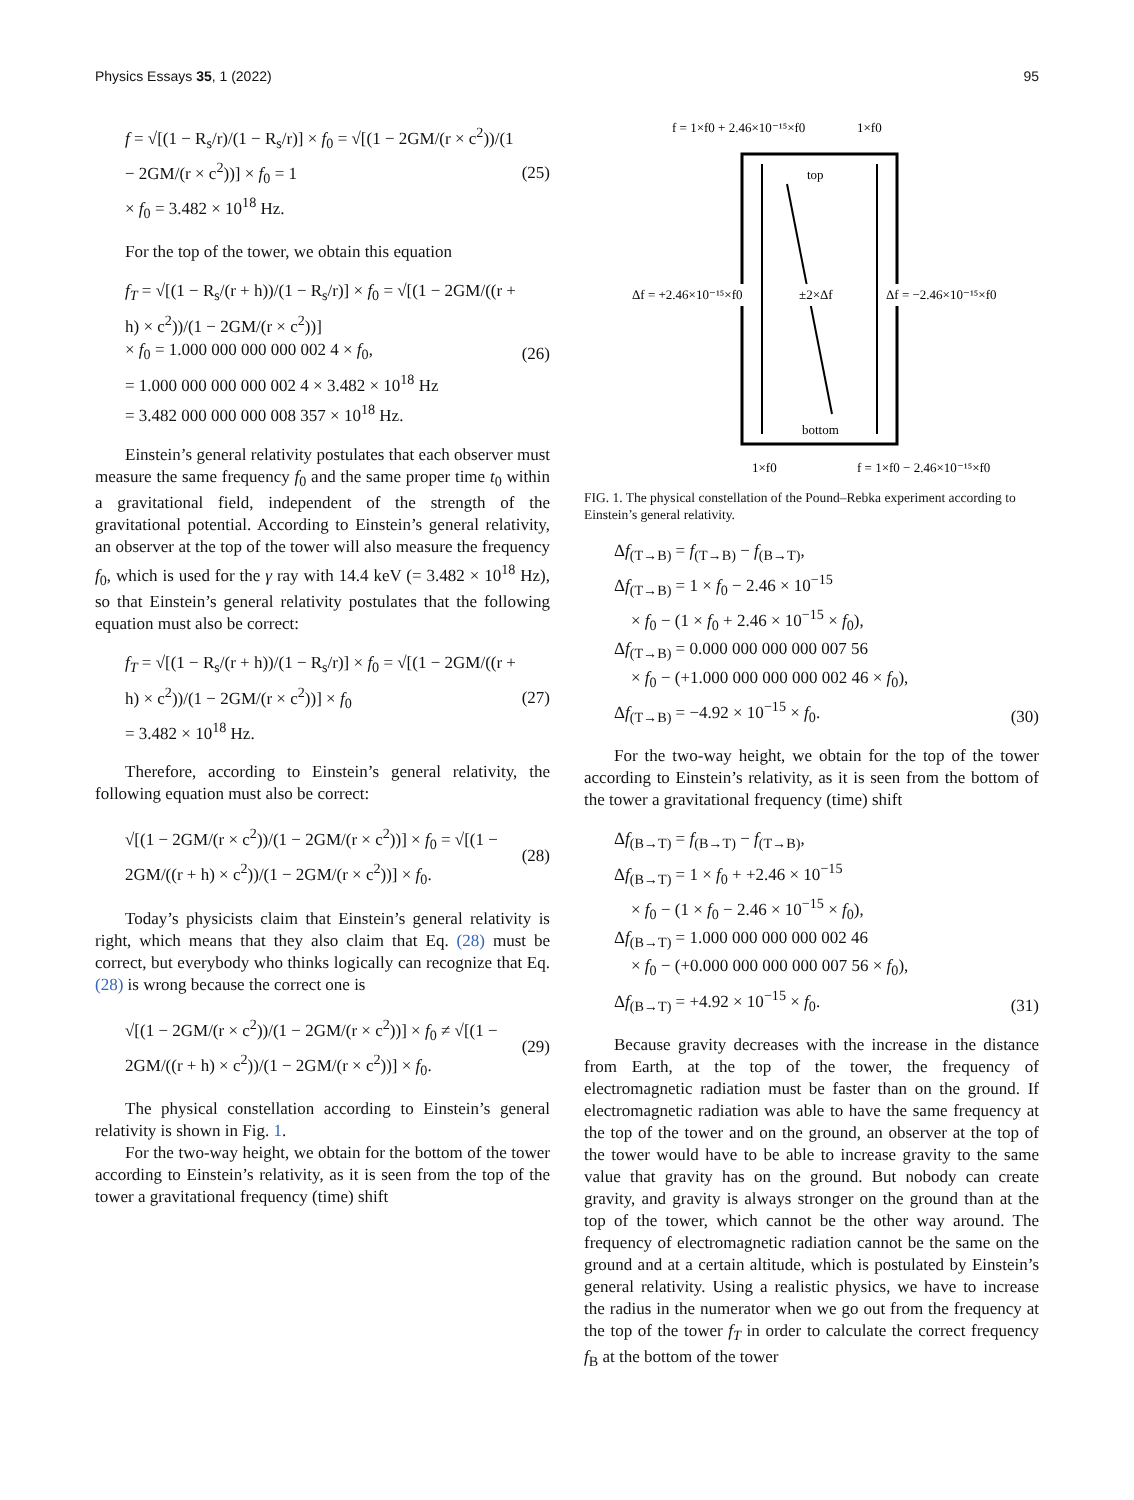Physics Essays 35, 1 (2022) 95
f = √[(1 − R<sub>s</sub>/r)/(1 − R<sub>s</sub>/r)] × f<sub>0</sub> = √[(1 − 2GM/(r × c<sup>2</sup>))/(1 − 2GM/(r × c<sup>2</sup>))] × f<sub>0</sub> = 1
× f<sub>0</sub> = 3.482 × 10<sup>18</sup> Hz.
(25)
For the top of the tower, we obtain this equation
f<sub>T</sub> = √[(1 − R<sub>s</sub>/(r + h))/(1 − R<sub>s</sub>/r)] × f<sub>0</sub> = √[(1 − 2GM/((r + h) × c<sup>2</sup>))/(1 − 2GM/(r × c<sup>2</sup>))]
× f<sub>0</sub> = 1.000 000 000 000 002 4 × f<sub>0</sub>,
= 1.000 000 000 000 002 4 × 3.482 × 10<sup>18</sup> Hz
= 3.482 000 000 000 008 357 × 10<sup>18</sup> Hz.
(26)
Einstein’s general relativity postulates that each observer must measure the same frequency f<sub>0</sub> and the same proper time t<sub>0</sub> within a gravitational field, independent of the strength of the gravitational potential. According to Einstein’s general relativity, an observer at the top of the tower will also measure the frequency f<sub>0</sub>, which is used for the γ ray with 14.4 keV (= 3.482 × 10<sup>18</sup> Hz), so that Einstein’s general relativity postulates that the following equation must also be correct:
f<sub>T</sub> = √[(1 − R<sub>s</sub>/(r + h))/(1 − R<sub>s</sub>/r)] × f<sub>0</sub> = √[(1 − 2GM/((r + h) × c<sup>2</sup>))/(1 − 2GM/(r × c<sup>2</sup>))] × f<sub>0</sub>
= 3.482 × 10<sup>18</sup> Hz.
(27)
Therefore, according to Einstein’s general relativity, the following equation must also be correct:
√[(1 − 2GM/(r × c<sup>2</sup>))/(1 − 2GM/(r × c<sup>2</sup>))] × f<sub>0</sub> = √[(1 − 2GM/((r + h) × c<sup>2</sup>))/(1 − 2GM/(r × c<sup>2</sup>))] × f<sub>0</sub>.
(28)
Today’s physicists claim that Einstein’s general relativity is right, which means that they also claim that Eq. (28) must be correct, but everybody who thinks logically can recognize that Eq. (28) is wrong because the correct one is
√[(1 − 2GM/(r × c<sup>2</sup>))/(1 − 2GM/(r × c<sup>2</sup>))] × f<sub>0</sub> ≠ √[(1 − 2GM/((r + h) × c<sup>2</sup>))/(1 − 2GM/(r × c<sup>2</sup>))] × f<sub>0</sub>.
(29)
The physical constellation according to Einstein’s general relativity is shown in Fig. 1.
For the two-way height, we obtain for the bottom of the tower according to Einstein’s relativity, as it is seen from the top of the tower a gravitational frequency (time) shift
f = 1×f0 + 2.46×10⁻¹⁵×f0
1×f0
top
bottom
Δf = +2.46×10⁻¹⁵×f0
±2×Δf
Δf = −2.46×10⁻¹⁵×f0
1×f0
f = 1×f0 − 2.46×10⁻¹⁵×f0
FIG. 1. The physical constellation of the Pound–Rebka experiment according to Einstein’s general relativity.
Δf<sub>(T→B)</sub> = f<sub>(T→B)</sub> − f<sub>(B→T)</sub>,
Δf<sub>(T→B)</sub> = 1 × f<sub>0</sub> − 2.46 × 10<sup>−15</sup>
× f<sub>0</sub> − (1 × f<sub>0</sub> + 2.46 × 10<sup>−15</sup> × f<sub>0</sub>),
Δf<sub>(T→B)</sub> = 0.000 000 000 000 007 56
× f<sub>0</sub> − (+1.000 000 000 000 002 46 × f<sub>0</sub>),
Δf<sub>(T→B)</sub> = −4.92 × 10<sup>−15</sup> × f<sub>0</sub>.
(30)
For the two-way height, we obtain for the top of the tower according to Einstein’s relativity, as it is seen from the bottom of the tower a gravitational frequency (time) shift
Δf<sub>(B→T)</sub> = f<sub>(B→T)</sub> − f<sub>(T→B)</sub>,
Δf<sub>(B→T)</sub> = 1 × f<sub>0</sub> + +2.46 × 10<sup>−15</sup>
× f<sub>0</sub> − (1 × f<sub>0</sub> − 2.46 × 10<sup>−15</sup> × f<sub>0</sub>),
Δf<sub>(B→T)</sub> = 1.000 000 000 000 002 46
× f<sub>0</sub> − (+0.000 000 000 000 007 56 × f<sub>0</sub>),
Δf<sub>(B→T)</sub> = +4.92 × 10<sup>−15</sup> × f<sub>0</sub>.
(31)
Because gravity decreases with the increase in the distance from Earth, at the top of the tower, the frequency of electromagnetic radiation must be faster than on the ground. If electromagnetic radiation was able to have the same frequency at the top of the tower and on the ground, an observer at the top of the tower would have to be able to increase gravity to the same value that gravity has on the ground. But nobody can create gravity, and gravity is always stronger on the ground than at the top of the tower, which cannot be the other way around. The frequency of electromagnetic radiation cannot be the same on the ground and at a certain altitude, which is postulated by Einstein’s general relativity. Using a realistic physics, we have to increase the radius in the numerator when we go out from the frequency at the top of the tower f<sub>T</sub> in order to calculate the correct frequency f<sub>B</sub> at the bottom of the tower